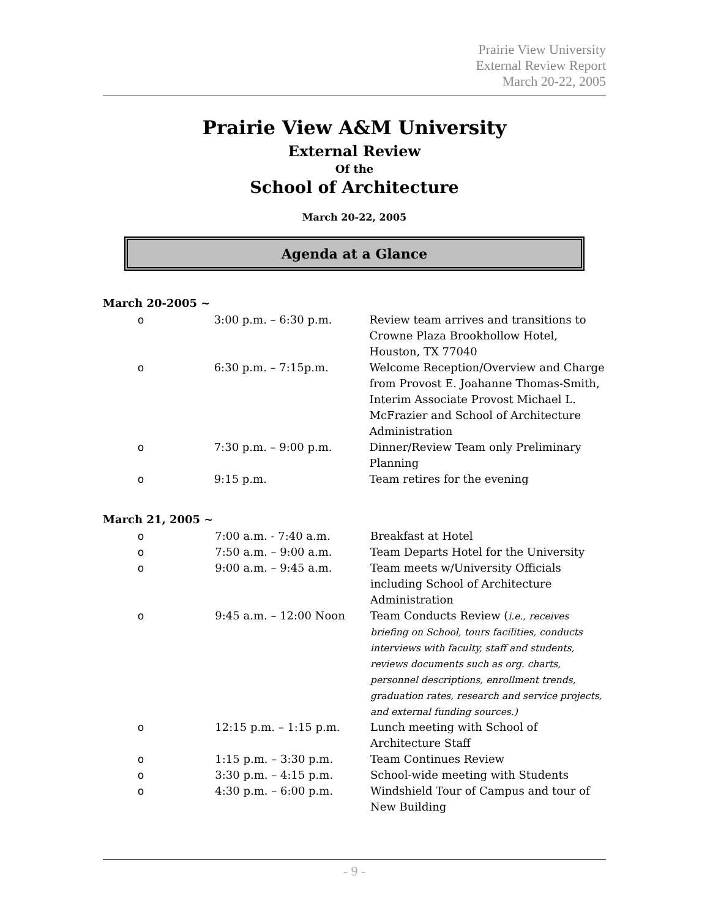Prairie View University
External Review Report
March 20-22, 2005
Prairie View A&M University
External Review
Of the
School of Architecture
March 20-22, 2005
Agenda at a Glance
March 20-2005 ~
| o | 3:00 p.m. – 6:30 p.m. | Review team arrives and transitions to Crowne Plaza Brookhollow Hotel, Houston, TX 77040 |
| o | 6:30 p.m. – 7:15p.m. | Welcome Reception/Overview and Charge from Provost E. Joahanne Thomas-Smith, Interim Associate Provost Michael L. McFrazier and School of Architecture Administration |
| o | 7:30 p.m. – 9:00 p.m. | Dinner/Review Team only Preliminary Planning |
| o | 9:15 p.m. | Team retires for the evening |
March 21, 2005 ~
| o | 7:00 a.m. - 7:40 a.m. | Breakfast at Hotel |
| o | 7:50 a.m. – 9:00 a.m. | Team Departs Hotel for the University |
| o | 9:00 a.m. – 9:45 a.m. | Team meets w/University Officials including School of Architecture Administration |
| o | 9:45 a.m. – 12:00 Noon | Team Conducts Review ( i.e., receives briefing on School, tours facilities, conducts interviews with faculty, staff and students, reviews documents such as org. charts, personnel descriptions, enrollment trends, graduation rates, research and service projects, and external funding sources.) |
| o | 12:15 p.m. – 1:15 p.m. | Lunch meeting with School of Architecture Staff |
| o | 1:15 p.m. – 3:30 p.m. | Team Continues Review |
| o | 3:30 p.m. – 4:15 p.m. | School-wide meeting with Students |
| o | 4:30 p.m. – 6:00 p.m. | Windshield Tour of Campus and tour of New Building |
- 9 -